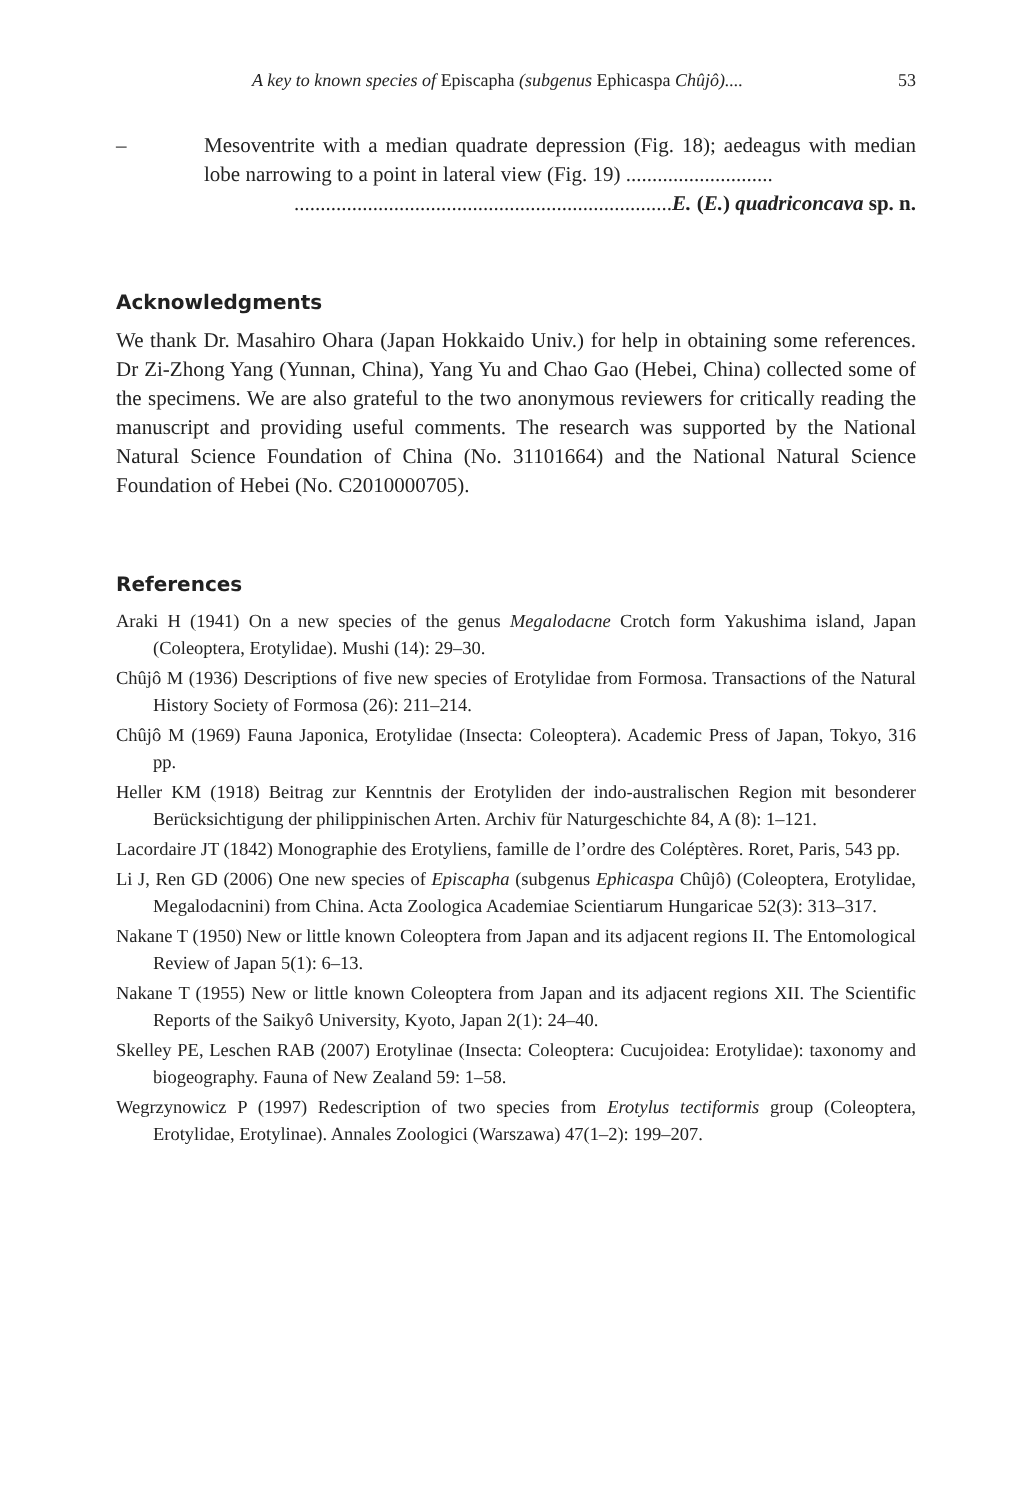A key to known species of Episcapha (subgenus Ephicaspa Chûjô).... 53
– Mesoventrite with a median quadrate depression (Fig. 18); aedeagus with median lobe narrowing to a point in lateral view (Fig. 19) ............................
........................................................................E. (E.) quadriconcava sp. n.
Acknowledgments
We thank Dr. Masahiro Ohara (Japan Hokkaido Univ.) for help in obtaining some references. Dr Zi-Zhong Yang (Yunnan, China), Yang Yu and Chao Gao (Hebei, China) collected some of the specimens. We are also grateful to the two anonymous reviewers for critically reading the manuscript and providing useful comments. The research was supported by the National Natural Science Foundation of China (No. 31101664) and the National Natural Science Foundation of Hebei (No. C2010000705).
References
Araki H (1941) On a new species of the genus Megalodacne Crotch form Yakushima island, Japan (Coleoptera, Erotylidae). Mushi (14): 29–30.
Chûjô M (1936) Descriptions of five new species of Erotylidae from Formosa. Transactions of the Natural History Society of Formosa (26): 211–214.
Chûjô M (1969) Fauna Japonica, Erotylidae (Insecta: Coleoptera). Academic Press of Japan, Tokyo, 316 pp.
Heller KM (1918) Beitrag zur Kenntnis der Erotyliden der indo-australischen Region mit besonderer Berücksichtigung der philippinischen Arten. Archiv für Naturgeschichte 84, A (8): 1–121.
Lacordaire JT (1842) Monographie des Erotyliens, famille de l’ordre des Coléptères. Roret, Paris, 543 pp.
Li J, Ren GD (2006) One new species of Episcapha (subgenus Ephicaspa Chûjô) (Coleoptera, Erotylidae, Megalodacnini) from China. Acta Zoologica Academiae Scientiarum Hungaricae 52(3): 313–317.
Nakane T (1950) New or little known Coleoptera from Japan and its adjacent regions II. The Entomological Review of Japan 5(1): 6–13.
Nakane T (1955) New or little known Coleoptera from Japan and its adjacent regions XII. The Scientific Reports of the Saikyô University, Kyoto, Japan 2(1): 24–40.
Skelley PE, Leschen RAB (2007) Erotylinae (Insecta: Coleoptera: Cucujoidea: Erotylidae): taxonomy and biogeography. Fauna of New Zealand 59: 1–58.
Wegrzynowicz P (1997) Redescription of two species from Erotylus tectiformis group (Coleoptera, Erotylidae, Erotylinae). Annales Zoologici (Warszawa) 47(1–2): 199–207.